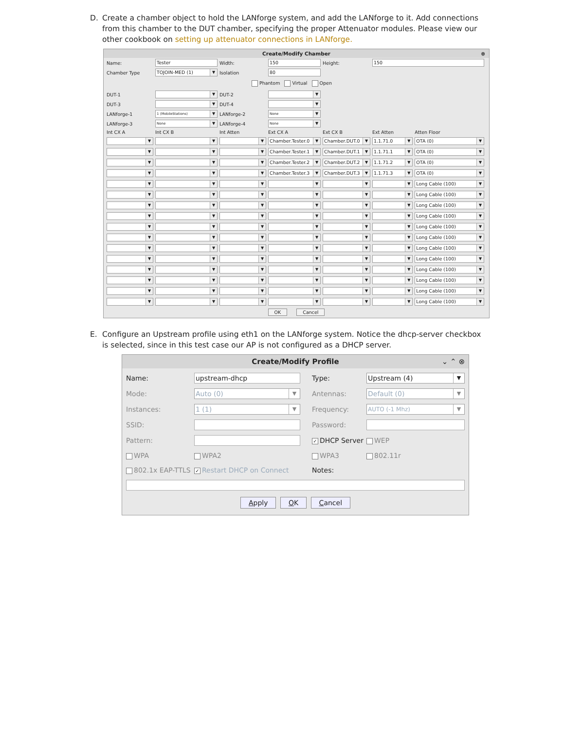D. Create a chamber object to hold the LANforge system, and add the LANforge to it. Add connections from this chamber to the DUT chamber, specifying the proper Attenuator modules. Please view our other cookbook on setting up attenuator connections in LANforge.
Create/Modify Chamber ⊗
| Name: | Tester | Width: | 150 | Height: | 150 | |
| Chamber Type | TOJOIN-MED (1) ▼ | Isolation | 80 | | | |
| Phantom Virtual Open | | | | | | |
| DUT-1 | ▼ | DUT-2 | ▼ | | | |
| DUT-3 | ▼ | DUT-4 | ▼ | | | |
| LANforge-1 | 1 (MobileStations) ▼ | LANforge-2 | None ▼ | | | |
| LANforge-3 | None ▼ | LANforge-4 | None ▼ | | | |
| Int CX A | Int CX B | Int Atten | Ext CX A | Ext CX B | Ext Atten | Atten Floor |
| ▼ | ▼ | ▼ | Chamber.Tester.0 ▼ | Chamber.DUT.0 ▼ | 1.1.71.0 ▼ | OTA (0) ▼ |
| ▼ | ▼ | ▼ | Chamber.Tester.1 ▼ | Chamber.DUT.1 ▼ | 1.1.71.1 ▼ | OTA (0) ▼ |
| ▼ | ▼ | ▼ | Chamber.Tester.2 ▼ | Chamber.DUT.2 ▼ | 1.1.71.2 ▼ | OTA (0) ▼ |
| ▼ | ▼ | ▼ | Chamber.Tester.3 ▼ | Chamber.DUT.3 ▼ | 1.1.71.3 ▼ | OTA (0) ▼ |
| ▼ | ▼ | ▼ | ▼ | ▼ | ▼ | Long Cable (100) ▼ |
| ▼ | ▼ | ▼ | ▼ | ▼ | ▼ | Long Cable (100) ▼ |
| ▼ | ▼ | ▼ | ▼ | ▼ | ▼ | Long Cable (100) ▼ |
| ▼ | ▼ | ▼ | ▼ | ▼ | ▼ | Long Cable (100) ▼ |
| ▼ | ▼ | ▼ | ▼ | ▼ | ▼ | Long Cable (100) ▼ |
| ▼ | ▼ | ▼ | ▼ | ▼ | ▼ | Long Cable (100) ▼ |
| ▼ | ▼ | ▼ | ▼ | ▼ | ▼ | Long Cable (100) ▼ |
| ▼ | ▼ | ▼ | ▼ | ▼ | ▼ | Long Cable (100) ▼ |
| ▼ | ▼ | ▼ | ▼ | ▼ | ▼ | Long Cable (100) ▼ |
| ▼ | ▼ | ▼ | ▼ | ▼ | ▼ | Long Cable (100) ▼ |
| ▼ | ▼ | ▼ | ▼ | ▼ | ▼ | Long Cable (100) ▼ |
| ▼ | ▼ | ▼ | ▼ | ▼ | ▼ | Long Cable (100) ▼ |
OK Cancel
E. Configure an Upstream profile using eth1 on the LANforge system. Notice the dhcp-server checkbox is selected, since in this test case our AP is not configured as a DHCP server.
Create/Modify Profile ⌄ ⌃ ⊗
| Name: | upstream-dhcp | | Type: | Upstream (4) ▼ |
| Mode: | Auto (0) ▼ | | Antennas: | Default (0) ▼ |
| Instances: | 1 (1) ▼ | | Frequency: | AUTO (-1 Mhz) ▼ |
| SSID: | | | Password: | |
| Pattern: | | | ✓ DHCP Server | WEP |
| WPA | WPA2 | | WPA3 | 802.11r |
| 802.1x EAP-TTLS | ✓ Restart DHCP on Connect | | Notes: | |
Apply OK Cancel